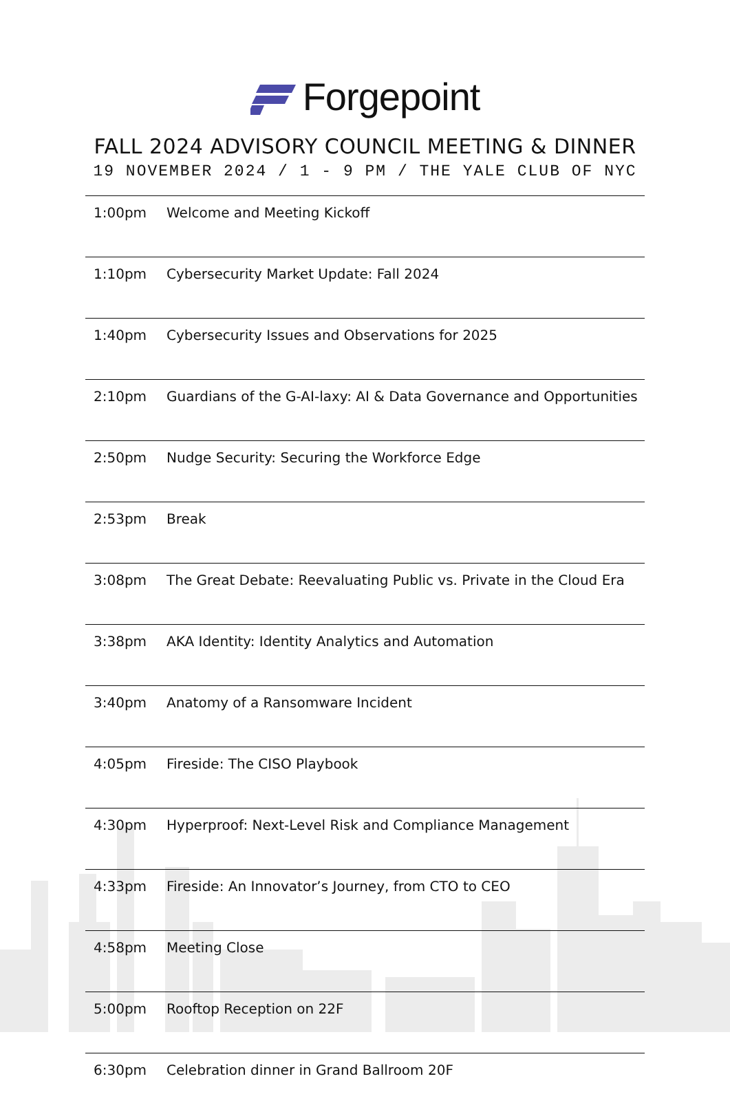Forgepoint
FALL 2024 ADVISORY COUNCIL MEETING & DINNER
19 NOVEMBER 2024 / 1 - 9 PM / THE YALE CLUB OF NYC
| 1:00pm | Welcome and Meeting Kickoff |
| 1:10pm | Cybersecurity Market Update: Fall 2024 |
| 1:40pm | Cybersecurity Issues and Observations for 2025 |
| 2:10pm | Guardians of the G-AI-laxy: AI & Data Governance and Opportunities |
| 2:50pm | Nudge Security: Securing the Workforce Edge |
| 2:53pm | Break |
| 3:08pm | The Great Debate: Reevaluating Public vs. Private in the Cloud Era |
| 3:38pm | AKA Identity: Identity Analytics and Automation |
| 3:40pm | Anatomy of a Ransomware Incident |
| 4:05pm | Fireside: The CISO Playbook |
| 4:30pm | Hyperproof: Next-Level Risk and Compliance Management |
| 4:33pm | Fireside: An Innovator’s Journey, from CTO to CEO |
| 4:58pm | Meeting Close |
| 5:00pm | Rooftop Reception on 22F |
| 6:30pm | Celebration dinner in Grand Ballroom 20F |